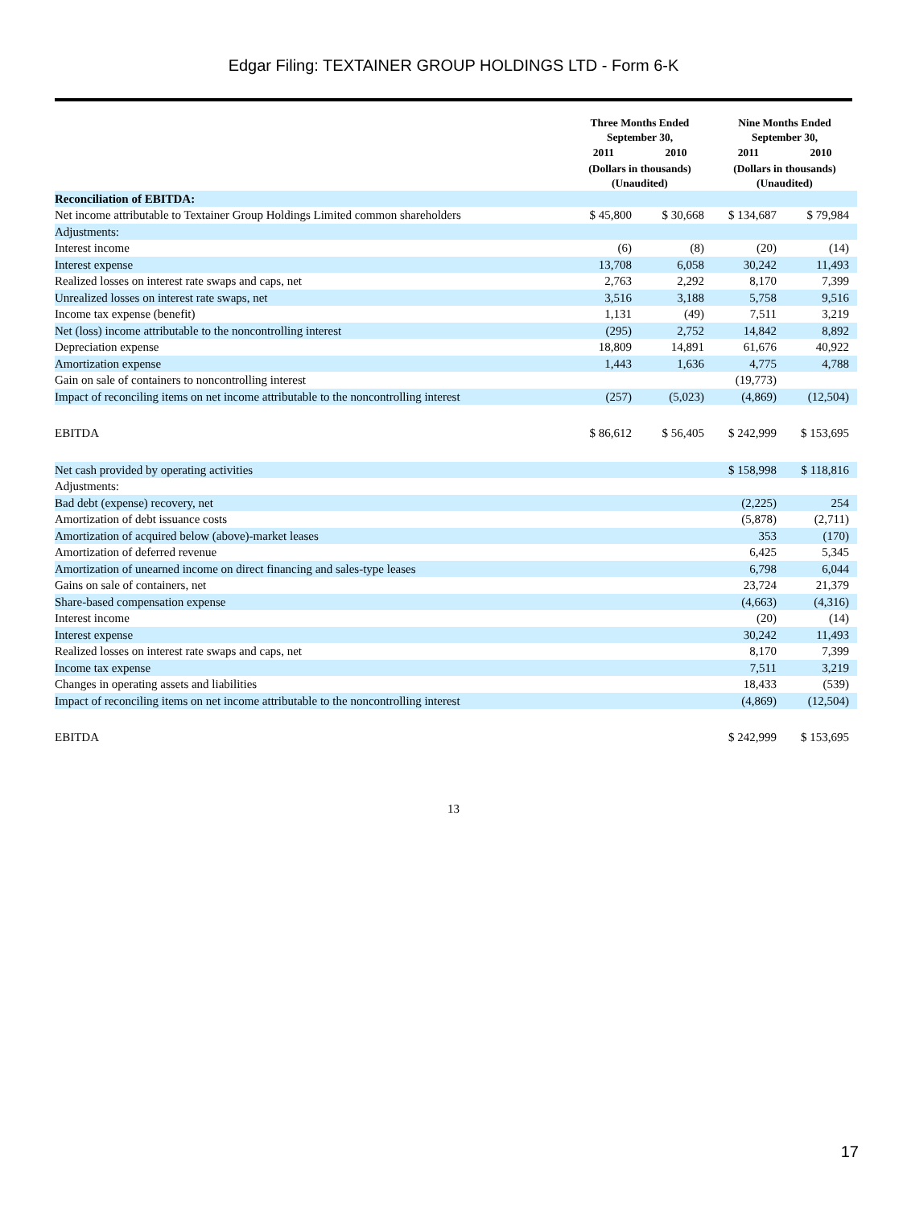Edgar Filing: TEXTAINER GROUP HOLDINGS LTD - Form 6-K
| | Three Months Ended September 30, | | Nine Months Ended September 30, | |
| --- | --- | --- | --- | --- |
| | 2011 | 2010 | 2011 | 2010 |
| | (Dollars in thousands) (Unaudited) | | (Dollars in thousands) (Unaudited) | |
| Reconciliation of EBITDA: | | | | |
| Net income attributable to Textainer Group Holdings Limited common shareholders | $ 45,800 | $ 30,668 | $ 134,687 | $ 79,984 |
| Adjustments: | | | | |
| Interest income | (6) | (8) | (20) | (14) |
| Interest expense | 13,708 | 6,058 | 30,242 | 11,493 |
| Realized losses on interest rate swaps and caps, net | 2,763 | 2,292 | 8,170 | 7,399 |
| Unrealized losses on interest rate swaps, net | 3,516 | 3,188 | 5,758 | 9,516 |
| Income tax expense (benefit) | 1,131 | (49) | 7,511 | 3,219 |
| Net (loss) income attributable to the noncontrolling interest | (295) | 2,752 | 14,842 | 8,892 |
| Depreciation expense | 18,809 | 14,891 | 61,676 | 40,922 |
| Amortization expense | 1,443 | 1,636 | 4,775 | 4,788 |
| Gain on sale of containers to noncontrolling interest | | | (19,773) | |
| Impact of reconciling items on net income attributable to the noncontrolling interest | (257) | (5,023) | (4,869) | (12,504) |
| EBITDA | $ 86,612 | $ 56,405 | $ 242,999 | $ 153,695 |
| Net cash provided by operating activities | | | $ 158,998 | $ 118,816 |
| Adjustments: | | | | |
| Bad debt (expense) recovery, net | | | (2,225) | 254 |
| Amortization of debt issuance costs | | | (5,878) | (2,711) |
| Amortization of acquired below (above)-market leases | | | 353 | (170) |
| Amortization of deferred revenue | | | 6,425 | 5,345 |
| Amortization of unearned income on direct financing and sales-type leases | | | 6,798 | 6,044 |
| Gains on sale of containers, net | | | 23,724 | 21,379 |
| Share-based compensation expense | | | (4,663) | (4,316) |
| Interest income | | | (20) | (14) |
| Interest expense | | | 30,242 | 11,493 |
| Realized losses on interest rate swaps and caps, net | | | 8,170 | 7,399 |
| Income tax expense | | | 7,511 | 3,219 |
| Changes in operating assets and liabilities | | | 18,433 | (539) |
| Impact of reconciling items on net income attributable to the noncontrolling interest | | | (4,869) | (12,504) |
| EBITDA | | | $ 242,999 | $ 153,695 |
13
17